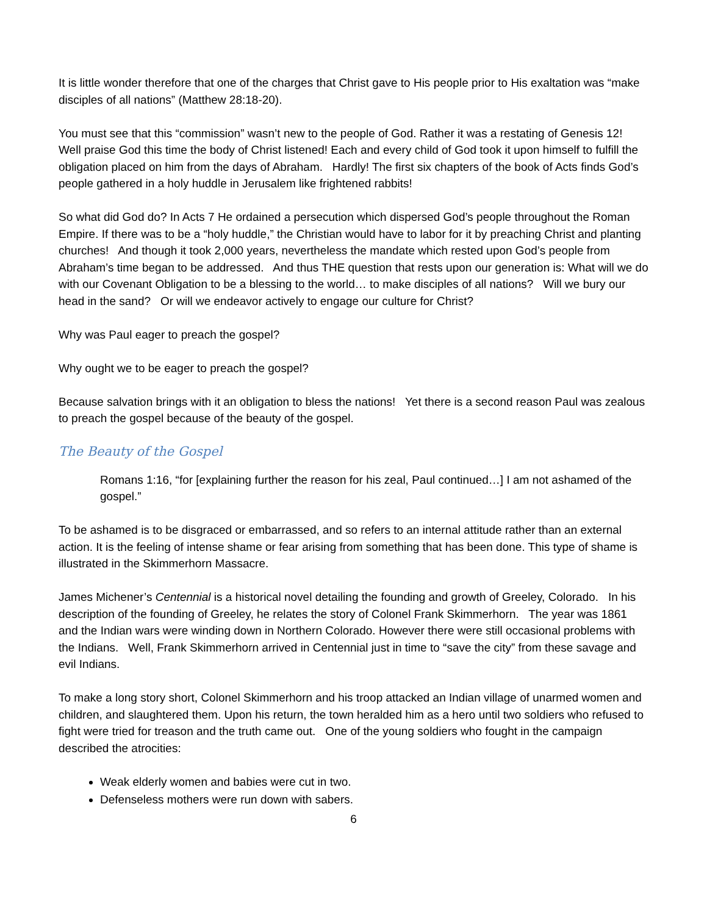It is little wonder therefore that one of the charges that Christ gave to His people prior to His exaltation was “make disciples of all nations” (Matthew 28:18-20).
You must see that this “commission” wasn’t new to the people of God. Rather it was a restating of Genesis 12! Well praise God this time the body of Christ listened! Each and every child of God took it upon himself to fulfill the obligation placed on him from the days of Abraham. Hardly! The first six chapters of the book of Acts finds God’s people gathered in a holy huddle in Jerusalem like frightened rabbits!
So what did God do? In Acts 7 He ordained a persecution which dispersed God’s people throughout the Roman Empire. If there was to be a “holy huddle,” the Christian would have to labor for it by preaching Christ and planting churches! And though it took 2,000 years, nevertheless the mandate which rested upon God’s people from Abraham’s time began to be addressed. And thus THE question that rests upon our generation is: What will we do with our Covenant Obligation to be a blessing to the world… to make disciples of all nations? Will we bury our head in the sand? Or will we endeavor actively to engage our culture for Christ?
Why was Paul eager to preach the gospel?
Why ought we to be eager to preach the gospel?
Because salvation brings with it an obligation to bless the nations! Yet there is a second reason Paul was zealous to preach the gospel because of the beauty of the gospel.
The Beauty of the Gospel
Romans 1:16, “for [explaining further the reason for his zeal, Paul continued…] I am not ashamed of the gospel.”
To be ashamed is to be disgraced or embarrassed, and so refers to an internal attitude rather than an external action. It is the feeling of intense shame or fear arising from something that has been done. This type of shame is illustrated in the Skimmerhorn Massacre.
James Michener’s Centennial is a historical novel detailing the founding and growth of Greeley, Colorado. In his description of the founding of Greeley, he relates the story of Colonel Frank Skimmerhorn. The year was 1861 and the Indian wars were winding down in Northern Colorado. However there were still occasional problems with the Indians. Well, Frank Skimmerhorn arrived in Centennial just in time to “save the city” from these savage and evil Indians.
To make a long story short, Colonel Skimmerhorn and his troop attacked an Indian village of unarmed women and children, and slaughtered them. Upon his return, the town heralded him as a hero until two soldiers who refused to fight were tried for treason and the truth came out. One of the young soldiers who fought in the campaign described the atrocities:
Weak elderly women and babies were cut in two.
Defenseless mothers were run down with sabers.
6